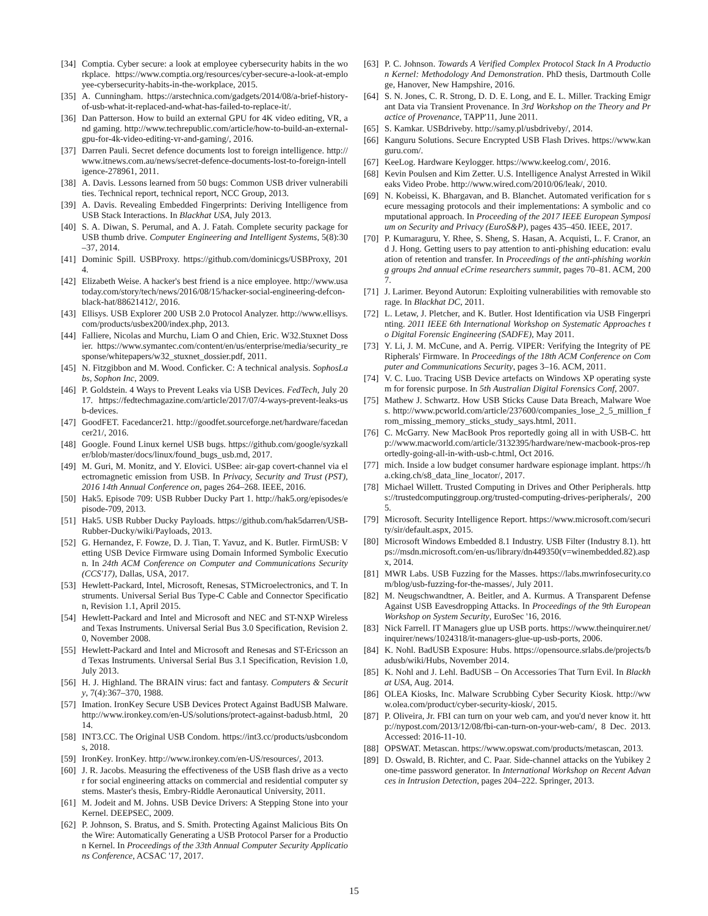[34] Comptia. Cyber secure: a look at employee cybersecurity habits in the workplace. https://www.comptia.org/resources/cyber-secure-a-look-at-employee-cybersecurity-habits-in-the-workplace, 2015.
[35] A. Cunningham. https://arstechnica.com/gadgets/2014/08/a-brief-history-of-usb-what-it-replaced-and-what-has-failed-to-replace-it/.
[36] Dan Patterson. How to build an external GPU for 4K video editing, VR, and gaming. http://www.techrepublic.com/article/how-to-build-an-external-gpu-for-4k-video-editing-vr-and-gaming/, 2016.
[37] Darren Pauli. Secret defence documents lost to foreign intelligence. http://www.itnews.com.au/news/secret-defence-documents-lost-to-foreign-intelligence-278961, 2011.
[38] A. Davis. Lessons learned from 50 bugs: Common USB driver vulnerabilities. Technical report, technical report, NCC Group, 2013.
[39] A. Davis. Revealing Embedded Fingerprints: Deriving Intelligence from USB Stack Interactions. In Blackhat USA, July 2013.
[40] S. A. Diwan, S. Perumal, and A. J. Fatah. Complete security package for USB thumb drive. Computer Engineering and Intelligent Systems, 5(8):30–37, 2014.
[41] Dominic Spill. USBProxy. https://github.com/dominicgs/USBProxy, 2014.
[42] Elizabeth Weise. A hacker's best friend is a nice employee. http://www.usatoday.com/story/tech/news/2016/08/15/hacker-social-engineering-defcon-black-hat/88621412/, 2016.
[43] Ellisys. USB Explorer 200 USB 2.0 Protocol Analyzer. http://www.ellisys.com/products/usbex200/index.php, 2013.
[44] Falliere, Nicolas and Murchu, Liam O and Chien, Eric. W32.Stuxnet Dossier. https://www.symantec.com/content/en/us/enterprise/media/security_response/whitepapers/w32_stuxnet_dossier.pdf, 2011.
[45] N. Fitzgibbon and M. Wood. Conficker. C: A technical analysis. SophosLabs, Sophon Inc, 2009.
[46] P. Goldstein. 4 Ways to Prevent Leaks via USB Devices. FedTech, July 2017. https://fedtechmagazine.com/article/2017/07/4-ways-prevent-leaks-usb-devices.
[47] GoodFET. Facedancer21. http://goodfet.sourceforge.net/hardware/facedancer21/, 2016.
[48] Google. Found Linux kernel USB bugs. https://github.com/google/syzkaller/blob/master/docs/linux/found_bugs_usb.md, 2017.
[49] M. Guri, M. Monitz, and Y. Elovici. USBee: air-gap covert-channel via electromagnetic emission from USB. In Privacy, Security and Trust (PST), 2016 14th Annual Conference on, pages 264–268. IEEE, 2016.
[50] Hak5. Episode 709: USB Rubber Ducky Part 1. http://hak5.org/episodes/episode-709, 2013.
[51] Hak5. USB Rubber Ducky Payloads. https://github.com/hak5darren/USB-Rubber-Ducky/wiki/Payloads, 2013.
[52] G. Hernandez, F. Fowze, D. J. Tian, T. Yavuz, and K. Butler. FirmUSB: Vetting USB Device Firmware using Domain Informed Symbolic Execution. In 24th ACM Conference on Computer and Communications Security (CCS'17), Dallas, USA, 2017.
[53] Hewlett-Packard, Intel, Microsoft, Renesas, STMicroelectronics, and T. Instruments. Universal Serial Bus Type-C Cable and Connector Specification, Revision 1.1, April 2015.
[54] Hewlett-Packard and Intel and Microsoft and NEC and ST-NXP Wireless and Texas Instruments. Universal Serial Bus 3.0 Specification, Revision 2.0, November 2008.
[55] Hewlett-Packard and Intel and Microsoft and Renesas and ST-Ericsson and Texas Instruments. Universal Serial Bus 3.1 Specification, Revision 1.0, July 2013.
[56] H. J. Highland. The BRAIN virus: fact and fantasy. Computers & Security, 7(4):367–370, 1988.
[57] Imation. IronKey Secure USB Devices Protect Against BadUSB Malware. http://www.ironkey.com/en-US/solutions/protect-against-badusb.html, 2014.
[58] INT3.CC. The Original USB Condom. https://int3.cc/products/usbcondoms, 2018.
[59] IronKey. IronKey. http://www.ironkey.com/en-US/resources/, 2013.
[60] J. R. Jacobs. Measuring the effectiveness of the USB flash drive as a vector for social engineering attacks on commercial and residential computer systems. Master's thesis, Embry-Riddle Aeronautical University, 2011.
[61] M. Jodeit and M. Johns. USB Device Drivers: A Stepping Stone into your Kernel. DEEPSEC, 2009.
[62] P. Johnson, S. Bratus, and S. Smith. Protecting Against Malicious Bits On the Wire: Automatically Generating a USB Protocol Parser for a Production Kernel. In Proceedings of the 33th Annual Computer Security Applications Conference, ACSAC '17, 2017.
[63] P. C. Johnson. Towards A Verified Complex Protocol Stack In A Production Kernel: Methodology And Demonstration. PhD thesis, Dartmouth College, Hanover, New Hampshire, 2016.
[64] S. N. Jones, C. R. Strong, D. D. E. Long, and E. L. Miller. Tracking Emigrant Data via Transient Provenance. In 3rd Workshop on the Theory and Practice of Provenance, TAPP'11, June 2011.
[65] S. Kamkar. USBdriveby. http://samy.pl/usbdriveby/, 2014.
[66] Kanguru Solutions. Secure Encrypted USB Flash Drives. https://www.kanguru.com/.
[67] KeeLog. Hardware Keylogger. https://www.keelog.com/, 2016.
[68] Kevin Poulsen and Kim Zetter. U.S. Intelligence Analyst Arrested in Wikileaks Video Probe. http://www.wired.com/2010/06/leak/, 2010.
[69] N. Kobeissi, K. Bhargavan, and B. Blanchet. Automated verification for secure messaging protocols and their implementations: A symbolic and computational approach. In Proceeding of the 2017 IEEE European Symposium on Security and Privacy (EuroS&P), pages 435–450. IEEE, 2017.
[70] P. Kumaraguru, Y. Rhee, S. Sheng, S. Hasan, A. Acquisti, L. F. Cranor, and J. Hong. Getting users to pay attention to anti-phishing education: evaluation of retention and transfer. In Proceedings of the anti-phishing working groups 2nd annual eCrime researchers summit, pages 70–81. ACM, 2007.
[71] J. Larimer. Beyond Autorun: Exploiting vulnerabilities with removable storage. In Blackhat DC, 2011.
[72] L. Letaw, J. Pletcher, and K. Butler. Host Identification via USB Fingerprinting. 2011 IEEE 6th International Workshop on Systematic Approaches to Digital Forensic Engineering (SADFE), May 2011.
[73] Y. Li, J. M. McCune, and A. Perrig. VIPER: Verifying the Integrity of PERipherals' Firmware. In Proceedings of the 18th ACM Conference on Computer and Communications Security, pages 3–16. ACM, 2011.
[74] V. C. Luo. Tracing USB Device artefacts on Windows XP operating system for forensic purpose. In 5th Australian Digital Forensics Conf, 2007.
[75] Mathew J. Schwartz. How USB Sticks Cause Data Breach, Malware Woes. http://www.pcworld.com/article/237600/companies_lose_2_5_million_from_missing_memory_sticks_study_says.html, 2011.
[76] C. McGarry. New MacBook Pros reportedly going all in with USB-C. http://www.macworld.com/article/3132395/hardware/new-macbook-pros-reportedly-going-all-in-with-usb-c.html, Oct 2016.
[77] mich. Inside a low budget consumer hardware espionage implant. https://ha.cking.ch/s8_data_line_locator/, 2017.
[78] Michael Willett. Trusted Computing in Drives and Other Peripherals. https://trustedcomputinggroup.org/trusted-computing-drives-peripherals/, 2005.
[79] Microsoft. Security Intelligence Report. https://www.microsoft.com/security/sir/default.aspx, 2015.
[80] Microsoft Windows Embedded 8.1 Industry. USB Filter (Industry 8.1). https://msdn.microsoft.com/en-us/library/dn449350(v=winembedded.82).aspx, 2014.
[81] MWR Labs. USB Fuzzing for the Masses. https://labs.mwrinfosecurity.com/blog/usb-fuzzing-for-the-masses/, July 2011.
[82] M. Neugschwandtner, A. Beitler, and A. Kurmus. A Transparent Defense Against USB Eavesdropping Attacks. In Proceedings of the 9th European Workshop on System Security, EuroSec '16, 2016.
[83] Nick Farrell. IT Managers glue up USB ports. https://www.theinquirer.net/inquirer/news/1024318/it-managers-glue-up-usb-ports, 2006.
[84] K. Nohl. BadUSB Exposure: Hubs. https://opensource.srlabs.de/projects/badusb/wiki/Hubs, November 2014.
[85] K. Nohl and J. Lehl. BadUSB – On Accessories That Turn Evil. In Blackhat USA, Aug. 2014.
[86] OLEA Kiosks, Inc. Malware Scrubbing Cyber Security Kiosk. http://www.olea.com/product/cyber-security-kiosk/, 2015.
[87] P. Oliveira, Jr. FBI can turn on your web cam, and you'd never know it. http://nypost.com/2013/12/08/fbi-can-turn-on-your-web-cam/, 8 Dec. 2013. Accessed: 2016-11-10.
[88] OPSWAT. Metascan. https://www.opswat.com/products/metascan, 2013.
[89] D. Oswald, B. Richter, and C. Paar. Side-channel attacks on the Yubikey 2 one-time password generator. In International Workshop on Recent Advances in Intrusion Detection, pages 204–222. Springer, 2013.
15